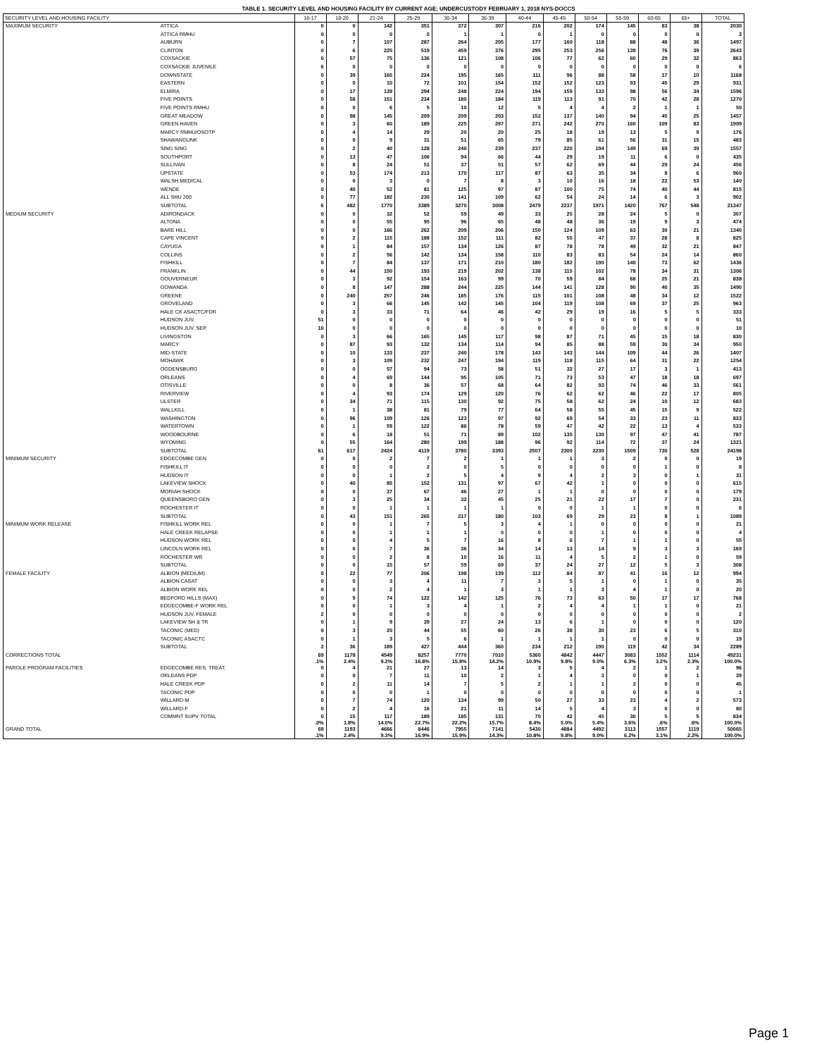TABLE 1. SECURITY LEVEL AND HOUSING FACILITY BY CURRENT AGE; UNDERCUSTODY FEBRUARY 1, 2018 NYS-DOCCS
| SECURITY LEVEL AND HOUSING FACILITY | | 16-17 | 18-20 | 21-24 | 25-29 | 30-34 | 35-39 | 40-44 | 45-49 | 50-54 | 55-59 | 60-65 | 65+ | TOTAL |
| --- | --- | --- | --- | --- | --- | --- | --- | --- | --- | --- | --- | --- | --- | --- |
| MAXIMUM SECURITY | ATTICA | 0 | 0 | 142 | 351 | 372 | 307 | 216 | 202 | 174 | 145 | 83 | 38 | 2030 |
| | ATTICA RMHU | 0 | 0 | 0 | 0 | 1 | 1 | 0 | 1 | 0 | 0 | 0 | 0 | 3 |
| | AUBURN | 0 | 7 | 107 | 287 | 264 | 205 | 177 | 160 | 118 | 88 | 48 | 36 | 1497 |
| | CLINTON | 0 | 6 | 225 | 519 | 459 | 376 | 295 | 253 | 256 | 139 | 76 | 39 | 2643 |
| | COXSACKIE | 0 | 57 | 75 | 136 | 121 | 108 | 106 | 77 | 62 | 60 | 29 | 32 | 863 |
| | COXSACKIE JUVENILE | 6 | 0 | 0 | 0 | 0 | 0 | 0 | 0 | 0 | 0 | 0 | 0 | 6 |
| | DOWNSTATE | 0 | 39 | 165 | 224 | 195 | 165 | 111 | 96 | 88 | 58 | 17 | 10 | 1168 |
| | EASTERN | 0 | 0 | 10 | 72 | 101 | 154 | 152 | 152 | 123 | 93 | 45 | 29 | 931 |
| | ELMIRA | 0 | 17 | 139 | 294 | 248 | 224 | 194 | 159 | 133 | 98 | 56 | 34 | 1596 |
| | FIVE POINTS | 0 | 58 | 151 | 234 | 180 | 184 | 119 | 113 | 91 | 70 | 42 | 28 | 1270 |
| | FIVE POINTS RMHU | 0 | 0 | 6 | 5 | 10 | 12 | 5 | 4 | 4 | 2 | 1 | 1 | 50 |
| | GREAT MEADOW | 0 | 98 | 145 | 209 | 209 | 203 | 152 | 137 | 140 | 94 | 45 | 25 | 1457 |
| | GREEN HAVEN | 0 | 3 | 60 | 189 | 225 | 297 | 271 | 242 | 270 | 160 | 109 | 83 | 1909 |
| | MARCY RMHU/OSOTP | 0 | 4 | 14 | 29 | 20 | 20 | 25 | 18 | 19 | 13 | 5 | 9 | 176 |
| | SHAWANGUNK | 0 | 0 | 9 | 31 | 51 | 65 | 79 | 85 | 61 | 56 | 31 | 15 | 483 |
| | SING SING | 0 | 2 | 40 | 128 | 240 | 239 | 237 | 220 | 194 | 149 | 69 | 39 | 1557 |
| | SOUTHPORT | 0 | 13 | 47 | 106 | 94 | 66 | 44 | 29 | 19 | 11 | 6 | 0 | 435 |
| | SULLIVAN | 0 | 8 | 24 | 51 | 37 | 51 | 57 | 62 | 69 | 44 | 29 | 24 | 456 |
| | UPSTATE | 0 | 53 | 174 | 213 | 170 | 117 | 87 | 63 | 35 | 34 | 8 | 6 | 960 |
| | WALSH MEDICAL | 0 | 0 | 3 | 0 | 7 | 8 | 3 | 10 | 16 | 18 | 22 | 53 | 140 |
| | WENDE | 0 | 40 | 52 | 81 | 125 | 97 | 87 | 100 | 75 | 74 | 40 | 44 | 815 |
| | ALL SHU 200 | 0 | 77 | 182 | 230 | 141 | 109 | 62 | 54 | 24 | 14 | 6 | 3 | 902 |
| | SUBTOTAL | 6 | 482 | 1770 | 3389 | 3270 | 3008 | 2479 | 2237 | 1971 | 1420 | 767 | 548 | 21347 |
| MEDIUM SECURITY | ADIRONDACK | 0 | 0 | 32 | 52 | 59 | 49 | 33 | 25 | 28 | 24 | 5 | 0 | 307 |
| | ALTONA | 0 | 0 | 55 | 95 | 96 | 65 | 48 | 48 | 36 | 19 | 9 | 3 | 474 |
| | BARE HILL | 0 | 0 | 166 | 262 | 209 | 206 | 150 | 124 | 109 | 63 | 30 | 21 | 1340 |
| | CAPE VINCENT | 0 | 2 | 115 | 188 | 152 | 111 | 82 | 55 | 47 | 37 | 28 | 8 | 825 |
| | CAYUGA | 0 | 1 | 84 | 157 | 134 | 126 | 87 | 78 | 78 | 49 | 32 | 21 | 847 |
| | COLLINS | 0 | 2 | 56 | 142 | 134 | 158 | 110 | 83 | 83 | 54 | 24 | 14 | 860 |
| | FISHKILL | 0 | 7 | 84 | 137 | 171 | 210 | 180 | 182 | 190 | 140 | 73 | 62 | 1436 |
| | FRANKLIN | 0 | 44 | 150 | 193 | 219 | 202 | 138 | 115 | 102 | 78 | 34 | 31 | 1306 |
| | GOUVERNEUR | 0 | 3 | 92 | 154 | 163 | 99 | 70 | 59 | 84 | 68 | 25 | 21 | 838 |
| | GOWANDA | 0 | 8 | 147 | 288 | 244 | 225 | 144 | 141 | 128 | 90 | 40 | 35 | 1490 |
| | GREENE | 0 | 240 | 257 | 246 | 185 | 176 | 115 | 101 | 108 | 48 | 34 | 12 | 1522 |
| | GROVELAND | 0 | 3 | 66 | 145 | 142 | 145 | 104 | 119 | 108 | 69 | 37 | 25 | 963 |
| | HALE CK ASACTC/FDR | 0 | 3 | 33 | 71 | 64 | 46 | 42 | 29 | 19 | 16 | 5 | 5 | 333 |
| | HUDSON JUV. | 51 | 0 | 0 | 0 | 0 | 0 | 0 | 0 | 0 | 0 | 0 | 0 | 51 |
| | HUDSON JUV. SEP. | 10 | 0 | 0 | 0 | 0 | 0 | 0 | 0 | 0 | 0 | 0 | 0 | 10 |
| | LIVINGSTON | 0 | 3 | 66 | 165 | 145 | 117 | 98 | 87 | 71 | 45 | 15 | 18 | 830 |
| | MARCY | 0 | 87 | 93 | 132 | 134 | 114 | 94 | 85 | 88 | 59 | 30 | 34 | 950 |
| | MID-STATE | 0 | 10 | 133 | 237 | 240 | 178 | 143 | 143 | 144 | 109 | 44 | 26 | 1407 |
| | MOHAWK | 0 | 3 | 109 | 232 | 247 | 194 | 119 | 118 | 115 | 64 | 31 | 22 | 1254 |
| | OGDENSBURG | 0 | 0 | 57 | 94 | 73 | 58 | 51 | 32 | 27 | 17 | 3 | 1 | 413 |
| | ORLEANS | 0 | 4 | 69 | 144 | 95 | 105 | 71 | 73 | 53 | 47 | 18 | 18 | 697 |
| | OTISVILLE | 0 | 0 | 8 | 36 | 57 | 68 | 64 | 82 | 93 | 74 | 46 | 33 | 561 |
| | RIVERVIEW | 0 | 4 | 93 | 174 | 129 | 120 | 76 | 62 | 62 | 46 | 22 | 17 | 805 |
| | ULSTER | 0 | 34 | 71 | 115 | 130 | 92 | 75 | 58 | 62 | 24 | 10 | 12 | 683 |
| | WALLKILL | 0 | 1 | 38 | 81 | 79 | 77 | 64 | 58 | 55 | 45 | 15 | 9 | 522 |
| | WASHINGTON | 0 | 96 | 109 | 126 | 123 | 97 | 92 | 69 | 54 | 33 | 23 | 11 | 833 |
| | WATERTOWN | 0 | 1 | 59 | 122 | 86 | 78 | 59 | 47 | 42 | 22 | 13 | 4 | 533 |
| | WOODBOURNE | 0 | 6 | 18 | 51 | 71 | 89 | 102 | 135 | 130 | 97 | 47 | 41 | 787 |
| | WYOMING | 0 | 55 | 164 | 280 | 199 | 188 | 96 | 92 | 114 | 72 | 37 | 24 | 1321 |
| | SUBTOTAL | 61 | 617 | 2424 | 4119 | 3780 | 3393 | 2507 | 2300 | 2230 | 1509 | 730 | 528 | 24198 |
| MINIMUM SECURITY | EDGECOMBE GEN | 0 | 0 | 2 | 7 | 2 | 1 | 1 | 1 | 3 | 2 | 0 | 0 | 19 |
| | FISHKILL IT | 0 | 0 | 0 | 2 | 0 | 5 | 0 | 0 | 0 | 0 | 1 | 0 | 8 |
| | HUDSON IT | 0 | 0 | 1 | 2 | 5 | 4 | 9 | 4 | 2 | 3 | 0 | 1 | 31 |
| | LAKEVIEW SHOCK | 0 | 40 | 85 | 152 | 131 | 97 | 67 | 42 | 1 | 0 | 0 | 0 | 615 |
| | MORIAH SHOCK | 0 | 0 | 37 | 67 | 46 | 27 | 1 | 1 | 0 | 0 | 0 | 0 | 179 |
| | QUEENSBORO GEN | 0 | 3 | 25 | 34 | 32 | 45 | 25 | 21 | 22 | 17 | 7 | 0 | 231 |
| | ROCHESTER IT | 0 | 0 | 1 | 1 | 1 | 1 | 0 | 0 | 1 | 1 | 0 | 0 | 6 |
| | SUBTOTAL | 0 | 43 | 151 | 265 | 217 | 180 | 103 | 69 | 29 | 23 | 8 | 1 | 1089 |
| MINIMUM WORK RELEASE | FISHKILL WORK REL | 0 | 0 | 1 | 7 | 5 | 3 | 4 | 1 | 0 | 0 | 0 | 0 | 21 |
| | HALE CREEK RELAPSE | 0 | 0 | 1 | 1 | 1 | 0 | 0 | 0 | 1 | 0 | 0 | 0 | 4 |
| | HUDSON WORK REL | 0 | 0 | 4 | 5 | 7 | 16 | 8 | 6 | 7 | 1 | 1 | 0 | 55 |
| | LINCOLN WORK REL | 0 | 0 | 7 | 36 | 36 | 34 | 14 | 13 | 14 | 9 | 3 | 3 | 169 |
| | ROCHESTER WR | 0 | 0 | 2 | 8 | 10 | 16 | 11 | 4 | 5 | 2 | 1 | 0 | 59 |
| | SUBTOTAL | 0 | 0 | 15 | 57 | 59 | 69 | 37 | 24 | 27 | 12 | 5 | 3 | 308 |
| FEMALE FACILITY | ALBION (MEDIUM) | 0 | 22 | 77 | 206 | 198 | 139 | 112 | 84 | 87 | 41 | 16 | 12 | 994 |
| | ALBION CASAT | 0 | 0 | 3 | 4 | 11 | 7 | 3 | 5 | 1 | 0 | 1 | 0 | 35 |
| | ALBION WORK REL | 0 | 0 | 2 | 4 | 1 | 3 | 1 | 1 | 3 | 4 | 1 | 0 | 20 |
| | BEDFORD HILLS (MAX) | 0 | 9 | 74 | 122 | 142 | 125 | 76 | 73 | 63 | 50 | 17 | 17 | 768 |
| | EDGECOMBE-F WORK REL | 0 | 0 | 1 | 3 | 4 | 1 | 2 | 4 | 4 | 1 | 1 | 0 | 21 |
| | HUDSON JUV. FEMALE | 2 | 0 | 0 | 0 | 0 | 0 | 0 | 0 | 0 | 0 | 0 | 0 | 2 |
| | LAKEVIEW SH & TR | 0 | 1 | 9 | 39 | 27 | 24 | 13 | 6 | 1 | 0 | 0 | 0 | 120 |
| | TACONIC (MED) | 0 | 3 | 20 | 44 | 55 | 60 | 26 | 38 | 30 | 23 | 6 | 5 | 310 |
| | TACONIC ASACTC | 0 | 1 | 3 | 5 | 6 | 1 | 1 | 1 | 1 | 0 | 0 | 0 | 19 |
| | SUBTOTAL | 2 | 36 | 189 | 427 | 444 | 360 | 234 | 212 | 190 | 119 | 42 | 34 | 2289 |
| CORRECTIONS TOTAL | | 69 .1% | 1178 2.4% | 4549 9.2% | 8257 16.8% | 7770 15.8% | 7010 14.2% | 5360 10.9% | 4842 9.8% | 4447 9.0% | 3083 6.3% | 1552 3.2% | 1114 2.3% | 49231 100.0% |
| PAROLE PROGRAM FACILITIES | EDGECOMBE RES. TREAT. | 0 | 4 | 21 | 27 | 13 | 14 | 3 | 5 | 4 | 2 | 1 | 2 | 96 |
| | ORLEANS PDP | 0 | 0 | 7 | 11 | 10 | 2 | 1 | 4 | 3 | 0 | 0 | 1 | 39 |
| | HALE CREEK PDP | 0 | 2 | 11 | 14 | 7 | 5 | 2 | 1 | 1 | 2 | 0 | 0 | 45 |
| | TACONIC PDP | 0 | 0 | 0 | 1 | 0 | 0 | 0 | 0 | 0 | 0 | 0 | 0 | 1 |
| | WILLARD-M | 0 | 7 | 74 | 120 | 134 | 99 | 50 | 27 | 33 | 23 | 4 | 2 | 573 |
| | WILLARD-F | 0 | 2 | 4 | 16 | 21 | 11 | 14 | 5 | 4 | 3 | 0 | 0 | 80 |
| | COMMNT SUPV TOTAL | 0 .0% | 15 1.8% | 117 14.0% | 189 22.7% | 185 22.2% | 131 15.7% | 70 8.4% | 42 5.0% | 45 5.4% | 30 3.6% | 5 .6% | 5 .6% | 834 100.0% |
| GRAND TOTAL | | 69 .1% | 1193 2.4% | 4666 9.3% | 8446 16.9% | 7955 15.9% | 7141 14.3% | 5430 10.8% | 4884 9.8% | 4492 9.0% | 3113 6.2% | 1557 3.1% | 1119 2.2% | 50065 100.0% |
Page 1